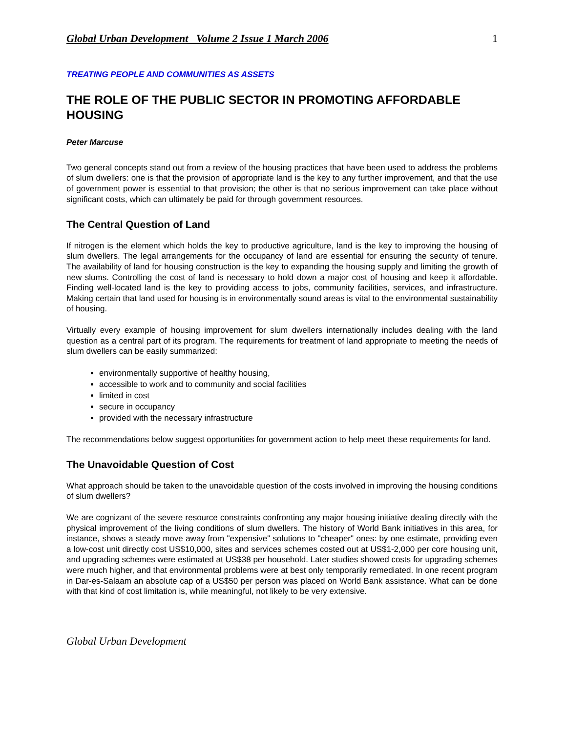Global Urban Development Volume 2 Issue 1 March 2006 1
TREATING PEOPLE AND COMMUNITIES AS ASSETS
THE ROLE OF THE PUBLIC SECTOR IN PROMOTING AFFORDABLE HOUSING
Peter Marcuse
Two general concepts stand out from a review of the housing practices that have been used to address the problems of slum dwellers: one is that the provision of appropriate land is the key to any further improvement, and that the use of government power is essential to that provision; the other is that no serious improvement can take place without significant costs, which can ultimately be paid for through government resources.
The Central Question of Land
If nitrogen is the element which holds the key to productive agriculture, land is the key to improving the housing of slum dwellers. The legal arrangements for the occupancy of land are essential for ensuring the security of tenure. The availability of land for housing construction is the key to expanding the housing supply and limiting the growth of new slums. Controlling the cost of land is necessary to hold down a major cost of housing and keep it affordable. Finding well-located land is the key to providing access to jobs, community facilities, services, and infrastructure. Making certain that land used for housing is in environmentally sound areas is vital to the environmental sustainability of housing.
Virtually every example of housing improvement for slum dwellers internationally includes dealing with the land question as a central part of its program. The requirements for treatment of land appropriate to meeting the needs of slum dwellers can be easily summarized:
environmentally supportive of healthy housing,
accessible to work and to community and social facilities
limited in cost
secure in occupancy
provided with the necessary infrastructure
The recommendations below suggest opportunities for government action to help meet these requirements for land.
The Unavoidable Question of Cost
What approach should be taken to the unavoidable question of the costs involved in improving the housing conditions of slum dwellers?
We are cognizant of the severe resource constraints confronting any major housing initiative dealing directly with the physical improvement of the living conditions of slum dwellers. The history of World Bank initiatives in this area, for instance, shows a steady move away from "expensive" solutions to "cheaper" ones: by one estimate, providing even a low-cost unit directly cost US$10,000, sites and services schemes costed out at US$1-2,000 per core housing unit, and upgrading schemes were estimated at US$38 per household. Later studies showed costs for upgrading schemes were much higher, and that environmental problems were at best only temporarily remediated. In one recent program in Dar-es-Salaam an absolute cap of a US$50 per person was placed on World Bank assistance. What can be done with that kind of cost limitation is, while meaningful, not likely to be very extensive.
Global Urban Development